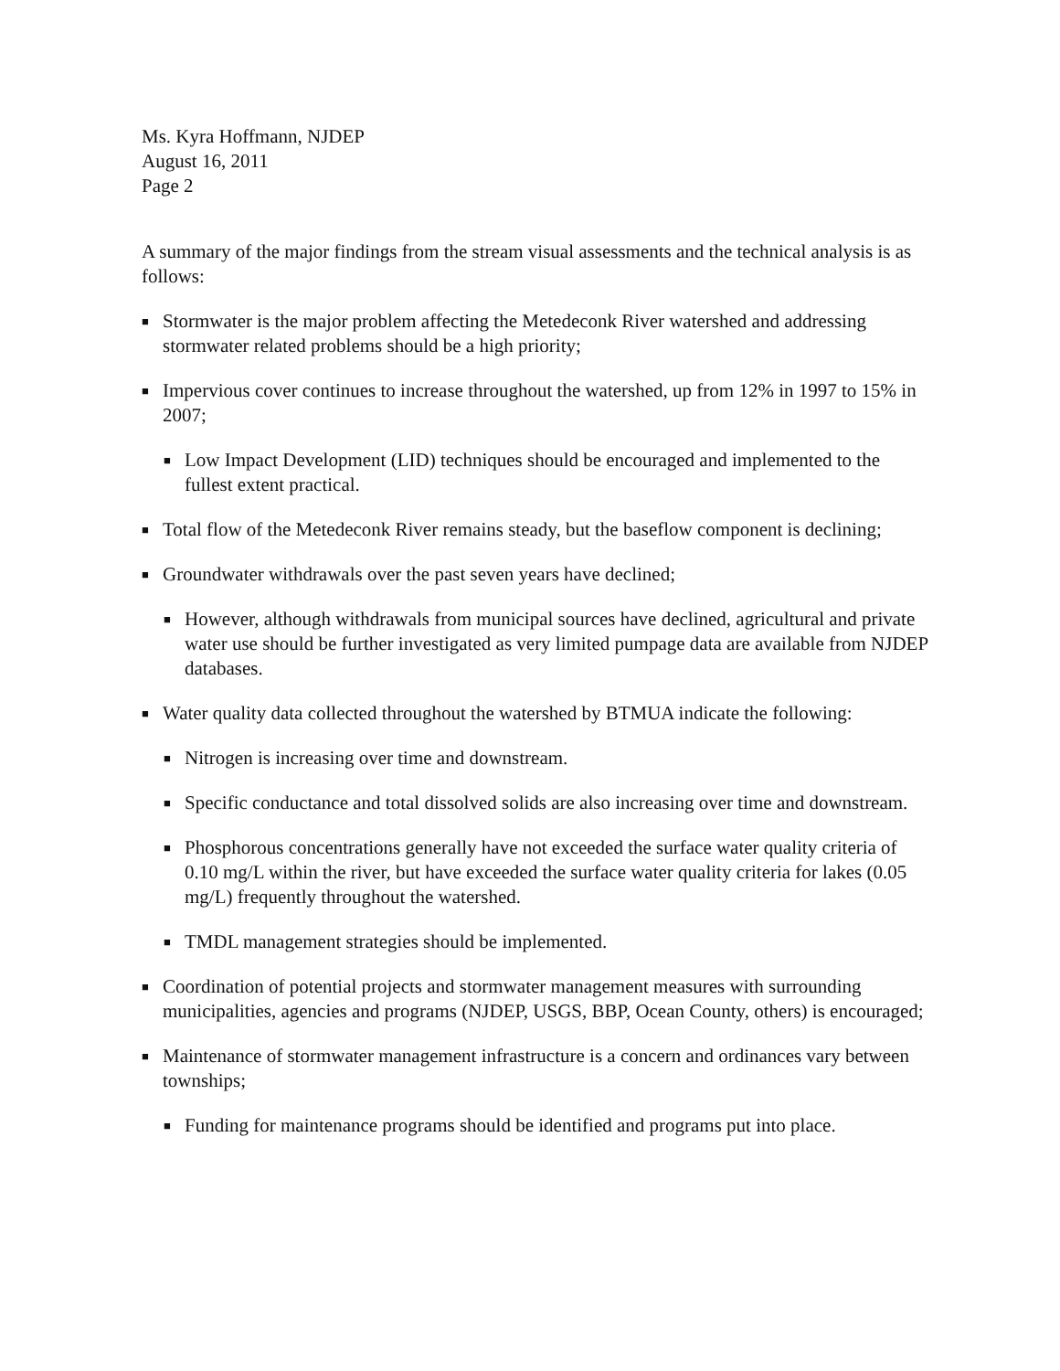Ms. Kyra Hoffmann, NJDEP
August 16, 2011
Page 2
A summary of the major findings from the stream visual assessments and the technical analysis is as follows:
■ Stormwater is the major problem affecting the Metedeconk River watershed and addressing stormwater related problems should be a high priority;
■ Impervious cover continues to increase throughout the watershed, up from 12% in 1997 to 15% in 2007;
■ Low Impact Development (LID) techniques should be encouraged and implemented to the fullest extent practical.
■ Total flow of the Metedeconk River remains steady, but the baseflow component is declining;
■ Groundwater withdrawals over the past seven years have declined;
■ However, although withdrawals from municipal sources have declined, agricultural and private water use should be further investigated as very limited pumpage data are available from NJDEP databases.
■ Water quality data collected throughout the watershed by BTMUA indicate the following:
■ Nitrogen is increasing over time and downstream.
■ Specific conductance and total dissolved solids are also increasing over time and downstream.
■ Phosphorous concentrations generally have not exceeded the surface water quality criteria of 0.10 mg/L within the river, but have exceeded the surface water quality criteria for lakes (0.05 mg/L) frequently throughout the watershed.
■ TMDL management strategies should be implemented.
■ Coordination of potential projects and stormwater management measures with surrounding municipalities, agencies and programs (NJDEP, USGS, BBP, Ocean County, others) is encouraged;
■ Maintenance of stormwater management infrastructure is a concern and ordinances vary between townships;
■ Funding for maintenance programs should be identified and programs put into place.